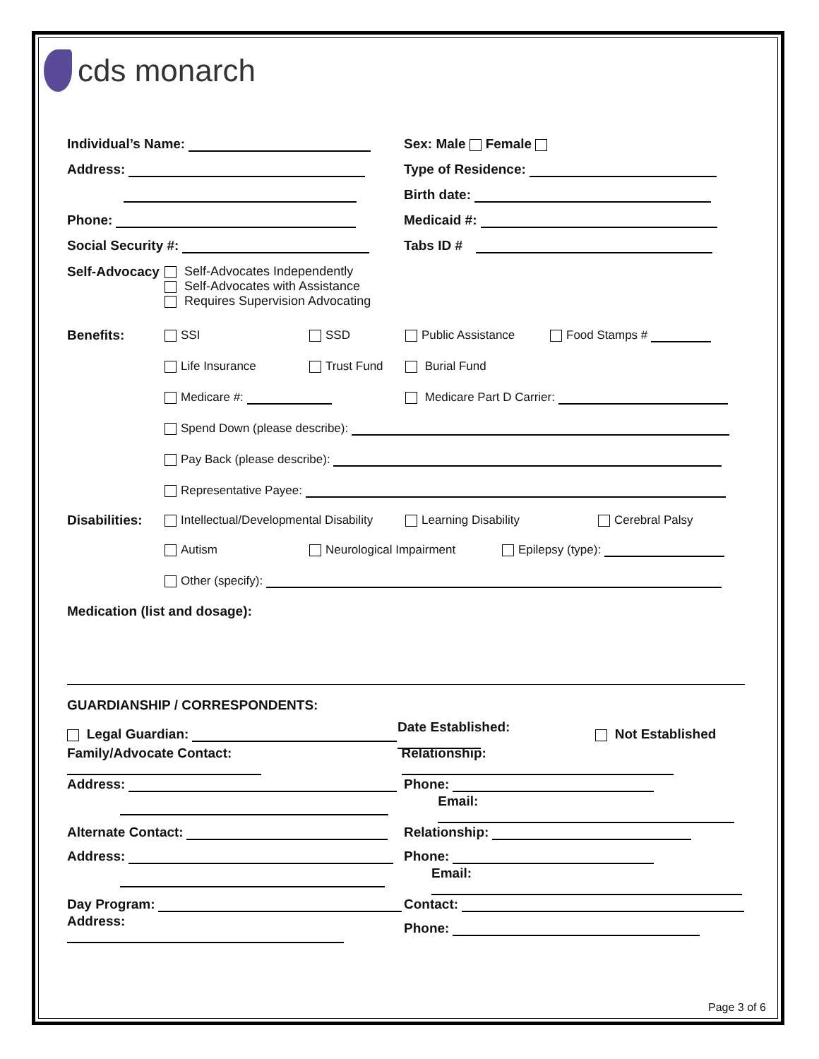cds monarch
Individual’s Name: Sex: Male Female
Address: Type of Residence:
Birth date:
Phone: Medicaid #:
Social Security #: Tabs ID #
Self-Advocacy
Self-Advocates Independently
Self-Advocates with Assistance
Requires Supervision Advocating
Benefits: SSI SSD Public Assistance Food Stamps #
Life Insurance Trust Fund Burial Fund
Medicare #: Medicare Part D Carrier:
Spend Down (please describe):
Pay Back (please describe):
Representative Payee:
Disabilities: Intellectual/Developmental Disability Learning Disability Cerebral Palsy
Autism Neurological Impairment Epilepsy (type):
Other (specify):
Medication (list and dosage):
GUARDIANSHIP / CORRESPONDENTS:
Legal Guardian: Date Established: Not Established
Family/Advocate Contact: Relationship:
Address: Phone:
Email:
Alternate Contact: Relationship:
Address: Phone:
Email:
Day Program: Contact:
Address: Phone:
Page 3 of 6